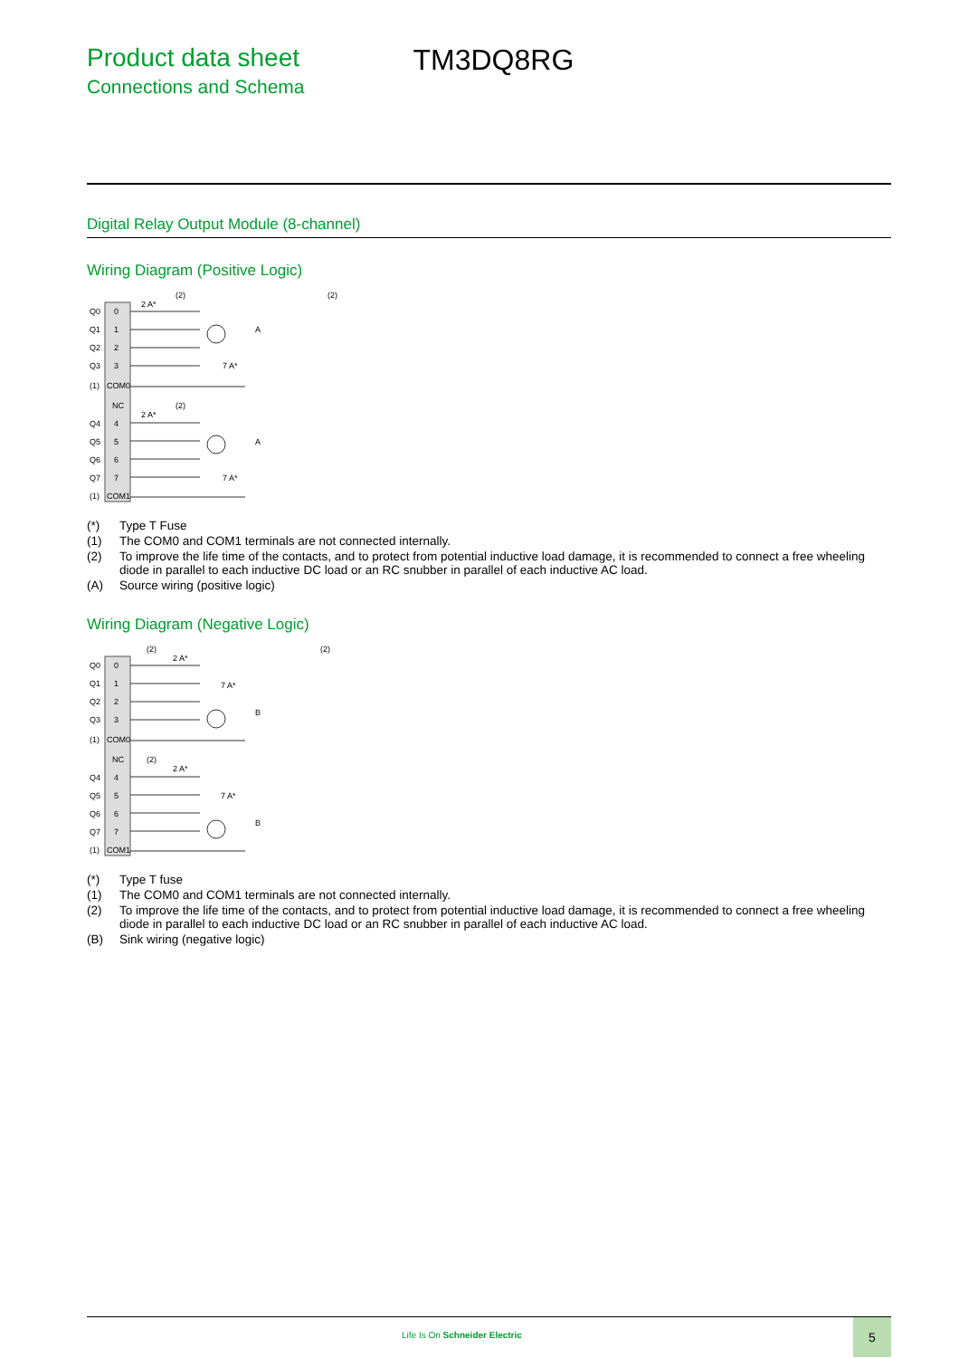Product data sheet
Connections and Schema
TM3DQ8RG
Digital Relay Output Module (8-channel)
Wiring Diagram (Positive Logic)
Q0
0
Q1
1
Q2
2
Q3
3
(1)
COM0
NC
Q4
4
Q5
5
Q6
6
Q7
7
(1)
COM1
2 A*
(2)
(2)
2 A*
(2)
7 A*
7 A*
A
A
(*) Type T Fuse
(1) The COM0 and COM1 terminals are not connected internally.
(2) To improve the life time of the contacts, and to protect from potential inductive load damage, it is recommended to connect a free wheeling diode in parallel to each inductive DC load or an RC snubber in parallel of each inductive AC load.
(A) Source wiring (positive logic)
Wiring Diagram (Negative Logic)
Q0
0
Q1
1
Q2
2
Q3
3
(1)
COM0
NC
Q4
4
Q5
5
Q6
6
Q7
7
(1)
COM1
(2)
2 A*
(2)
(2)
2 A*
7 A*
7 A*
B
B
(*) Type T fuse
(1) The COM0 and COM1 terminals are not connected internally.
(2) To improve the life time of the contacts, and to protect from potential inductive load damage, it is recommended to connect a free wheeling diode in parallel to each inductive DC load or an RC snubber in parallel of each inductive AC load.
(B) Sink wiring (negative logic)
Life Is On Schneider Electric
5